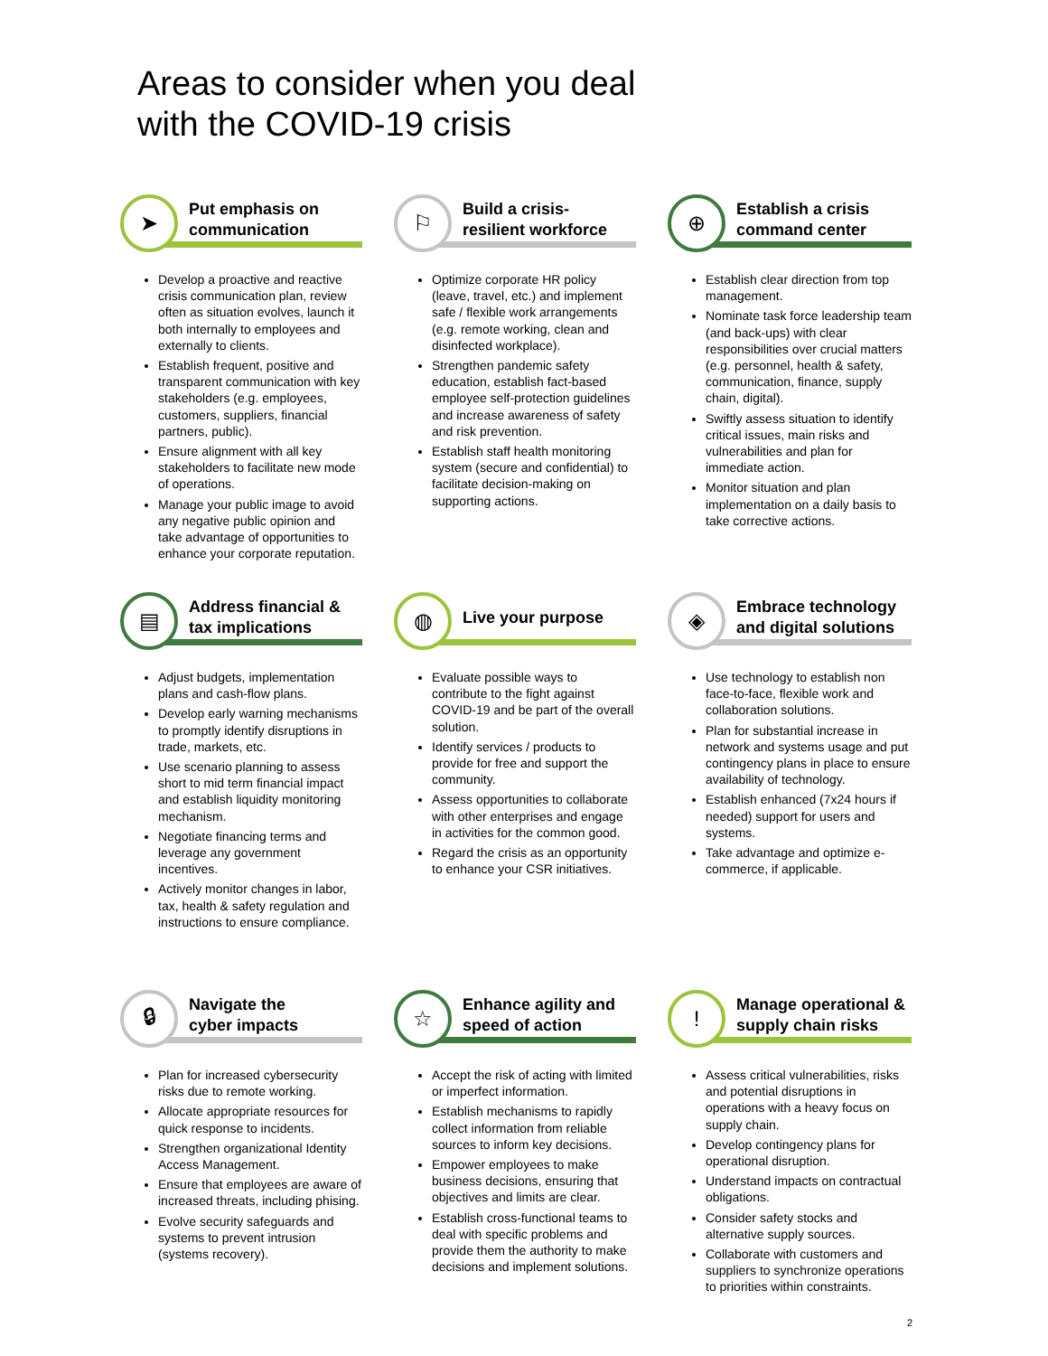Areas to consider when you deal
with the COVID-19 crisis
➤
Put emphasis on
communication
Develop a proactive and reactive crisis communication plan, review often as situation evolves, launch it both internally to employees and externally to clients.
Establish frequent, positive and transparent communication with key stakeholders (e.g. employees, customers, suppliers, financial partners, public).
Ensure alignment with all key stakeholders to facilitate new mode of operations.
Manage your public image to avoid any negative public opinion and take advantage of opportunities to enhance your corporate reputation.
⚐
Build a crisis-
resilient workforce
Optimize corporate HR policy (leave, travel, etc.) and implement safe / flexible work arrangements (e.g. remote working, clean and disinfected workplace).
Strengthen pandemic safety education, establish fact-based employee self-protection guidelines and increase awareness of safety and risk prevention.
Establish staff health monitoring system (secure and confidential) to facilitate decision-making on supporting actions.
⊕
Establish a crisis
command center
Establish clear direction from top management.
Nominate task force leadership team (and back-ups) with clear responsibilities over crucial matters (e.g. personnel, health & safety, communication, finance, supply chain, digital).
Swiftly assess situation to identify critical issues, main risks and vulnerabilities and plan for immediate action.
Monitor situation and plan implementation on a daily basis to take corrective actions.
▤
Address financial &
tax implications
Adjust budgets, implementation plans and cash-flow plans.
Develop early warning mechanisms to promptly identify disruptions in trade, markets, etc.
Use scenario planning to assess short to mid term financial impact and establish liquidity monitoring mechanism.
Negotiate financing terms and leverage any government incentives.
Actively monitor changes in labor, tax, health & safety regulation and instructions to ensure compliance.
◍
Live your purpose
Evaluate possible ways to contribute to the fight against COVID-19 and be part of the overall solution.
Identify services / products to provide for free and support the community.
Assess opportunities to collaborate with other enterprises and engage in activities for the common good.
Regard the crisis as an opportunity to enhance your CSR initiatives.
◈
Embrace technology
and digital solutions
Use technology to establish non face-to-face, flexible work and collaboration solutions.
Plan for substantial increase in network and systems usage and put contingency plans in place to ensure availability of technology.
Establish enhanced (7x24 hours if needed) support for users and systems.
Take advantage and optimize e-commerce, if applicable.
🔒︎
Navigate the
cyber impacts
Plan for increased cybersecurity risks due to remote working.
Allocate appropriate resources for quick response to incidents.
Strengthen organizational Identity Access Management.
Ensure that employees are aware of increased threats, including phising.
Evolve security safeguards and systems to prevent intrusion (systems recovery).
☆
Enhance agility and
speed of action
Accept the risk of acting with limited or imperfect information.
Establish mechanisms to rapidly collect information from reliable sources to inform key decisions.
Empower employees to make business decisions, ensuring that objectives and limits are clear.
Establish cross-functional teams to deal with specific problems and provide them the authority to make decisions and implement solutions.
!
Manage operational &
supply chain risks
Assess critical vulnerabilities, risks and potential disruptions in operations with a heavy focus on supply chain.
Develop contingency plans for operational disruption.
Understand impacts on contractual obligations.
Consider safety stocks and alternative supply sources.
Collaborate with customers and suppliers to synchronize operations to priorities within constraints.
2